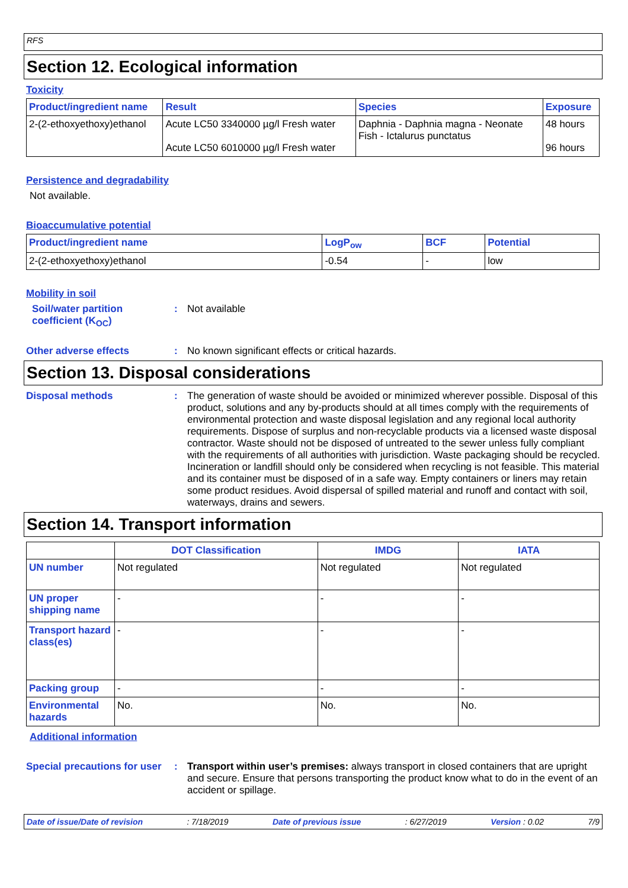RFS
Section 12. Ecological information
Toxicity
| Product/ingredient name | Result | Species | Exposure |
| --- | --- | --- | --- |
| 2-(2-ethoxyethoxy)ethanol | Acute LC50 3340000 µg/l Fresh water Acute LC50 6010000 µg/l Fresh water | Daphnia - Daphnia magna - Neonate Fish - Ictalurus punctatus | 48 hours 96 hours |
Persistence and degradability
Not available.
Bioaccumulative potential
| Product/ingredient name | LogP<sub>ow</sub> | BCF | Potential |
| --- | --- | --- | --- |
| 2-(2-ethoxyethoxy)ethanol | -0.54 | - | low |
Mobility in soil
Soil/water partition coefficient (K<sub>OC</sub>)
: Not available
Other adverse effects : No known significant effects or critical hazards.
Section 13. Disposal considerations
Disposal methods : The generation of waste should be avoided or minimized wherever possible. Disposal of this product, solutions and any by-products should at all times comply with the requirements of environmental protection and waste disposal legislation and any regional local authority requirements. Dispose of surplus and non-recyclable products via a licensed waste disposal contractor. Waste should not be disposed of untreated to the sewer unless fully compliant with the requirements of all authorities with jurisdiction. Waste packaging should be recycled. Incineration or landfill should only be considered when recycling is not feasible. This material and its container must be disposed of in a safe way. Empty containers or liners may retain some product residues. Avoid dispersal of spilled material and runoff and contact with soil, waterways, drains and sewers.
Section 14. Transport information
| | DOT Classification | IMDG | IATA |
| --- | --- | --- | --- |
| UN number | Not regulated | Not regulated | Not regulated |
| UN proper shipping name | - | - | - |
| Transport hazard class(es) | - | - | - |
| Packing group | - | - | - |
| Environmental hazards | No. | No. | No. |
Additional information
Special precautions for user
: Transport within user’s premises: always transport in closed containers that are upright and secure. Ensure that persons transporting the product know what to do in the event of an accident or spillage.
Date of issue/Date of revision: 7/18/2019 Date of previous issue: 6/27/2019 Version : 0.02 7/9